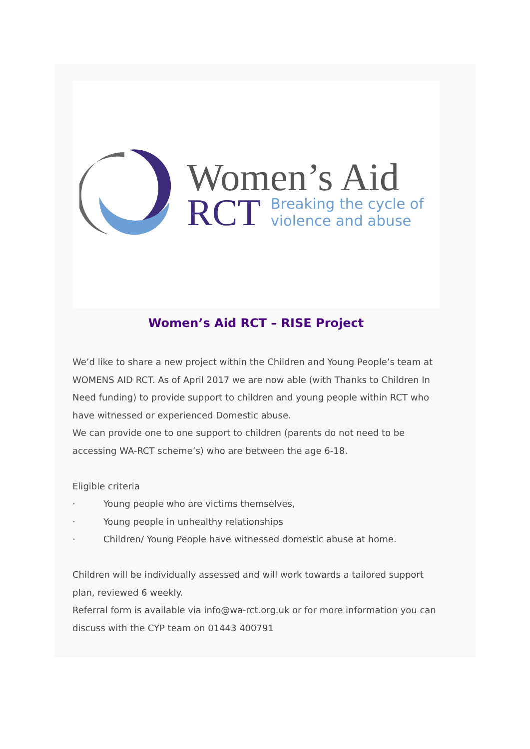Women’s Aid
RCT Breaking the cycle of
violence and abuse
Women’s Aid RCT – RISE Project
We’d like to share a new project within the Children and Young People’s team at WOMENS AID RCT. As of April 2017 we are now able (with Thanks to Children In Need funding) to provide support to children and young people within RCT who have witnessed or experienced Domestic abuse.
We can provide one to one support to children (parents do not need to be accessing WA-RCT scheme’s) who are between the age 6-18.
Eligible criteria
· Young people who are victims themselves,
· Young people in unhealthy relationships
· Children/ Young People have witnessed domestic abuse at home.
Children will be individually assessed and will work towards a tailored support plan, reviewed 6 weekly.
Referral form is available via info@wa-rct.org.uk or for more information you can discuss with the CYP team on 01443 400791